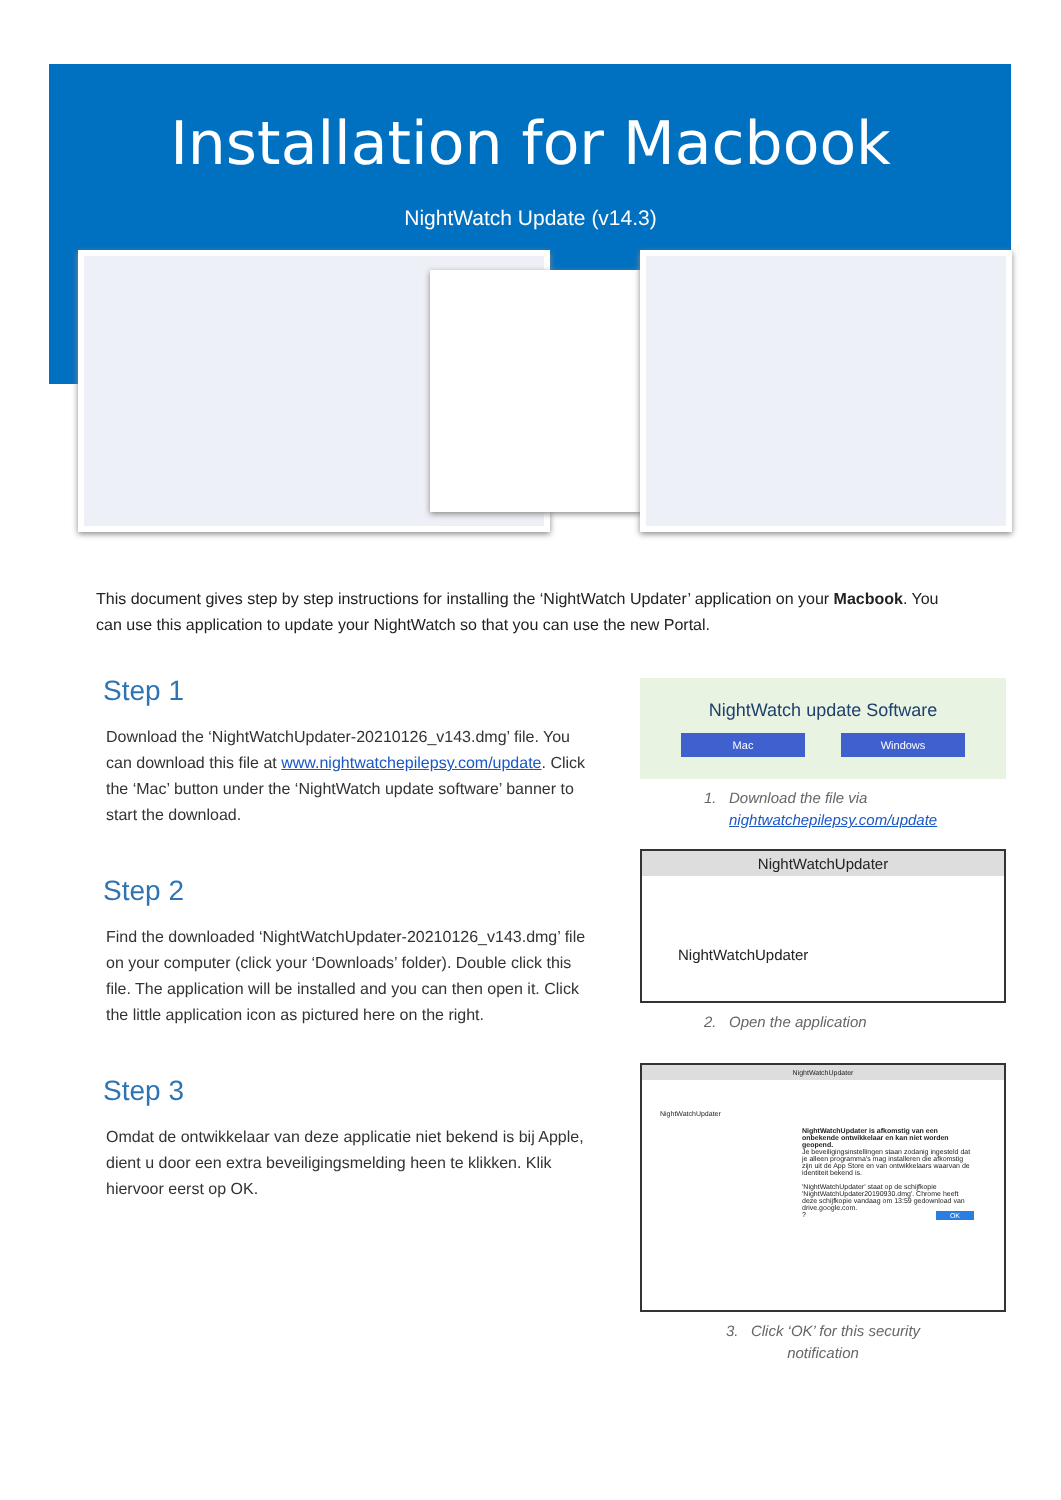Installation for Macbook
NightWatch Update (v14.3)
This document gives step by step instructions for installing the ‘NightWatch Updater’ application on your Macbook. You can use this application to update your NightWatch so that you can use the new Portal.
Step 1
Download the ‘NightWatchUpdater-20210126_v143.dmg’ file. You can download this file at www.nightwatchepilepsy.com/update. Click the ‘Mac’ button under the ‘NightWatch update software’ banner to start the download.
Step 2
Find the downloaded ‘NightWatchUpdater-20210126_v143.dmg’ file on your computer (click your ‘Downloads’ folder). Double click this file. The application will be installed and you can then open it. Click the little application icon as pictured here on the right.
Step 3
Omdat de ontwikkelaar van deze applicatie niet bekend is bij Apple, dient u door een extra beveiligingsmelding heen te klikken. Klik hiervoor eerst op OK.
NightWatch update Software
Mac Windows
1. Download the file via
nightwatchepilepsy.com/update
NightWatchUpdater
NightWatchUpdater
2. Open the application
NightWatchUpdater
NightWatchUpdater
NightWatchUpdater is afkomstig van een onbekende ontwikkelaar en kan niet worden geopend.
Je beveiligingsinstellingen staan zodanig ingesteld dat je alleen programma's mag installeren die afkomstig zijn uit de App Store en van ontwikkelaars waarvan de identiteit bekend is.
'NightWatchUpdater' staat op de schijfkopie 'NightWatchUpdater20190930.dmg'. Chrome heeft deze schijfkopie vandaag om 13:59 gedownload van drive.google.com.
OK ?
3. Click ‘OK’ for this security
notification